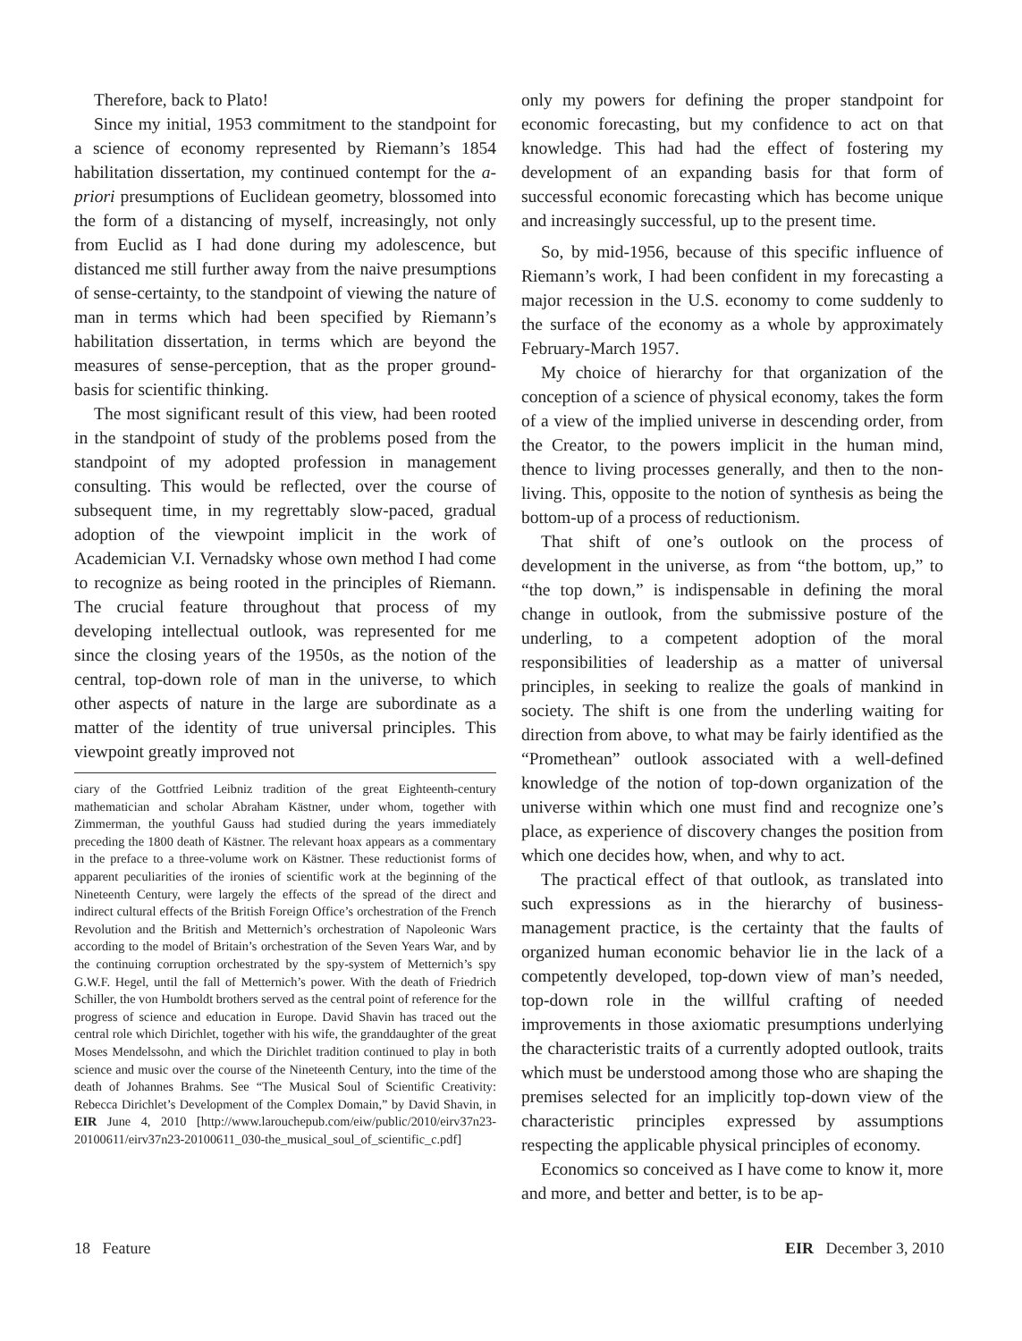Therefore, back to Plato!
Since my initial, 1953 commitment to the standpoint for a science of economy represented by Riemann’s 1854 habilitation dissertation, my continued contempt for the a-priori presumptions of Euclidean geometry, blossomed into the form of a distancing of myself, increasingly, not only from Euclid as I had done during my adolescence, but distanced me still further away from the naive presumptions of sense-certainty, to the standpoint of viewing the nature of man in terms which had been specified by Riemann’s habilitation dissertation, in terms which are beyond the measures of sense-perception, that as the proper ground-basis for scientific thinking.
The most significant result of this view, had been rooted in the standpoint of study of the problems posed from the standpoint of my adopted profession in management consulting. This would be reflected, over the course of subsequent time, in my regrettably slow-paced, gradual adoption of the viewpoint implicit in the work of Academician V.I. Vernadsky whose own method I had come to recognize as being rooted in the principles of Riemann. The crucial feature throughout that process of my developing intellectual outlook, was represented for me since the closing years of the 1950s, as the notion of the central, top-down role of man in the universe, to which other aspects of nature in the large are subordinate as a matter of the identity of true universal principles. This viewpoint greatly improved not
ciary of the Gottfried Leibniz tradition of the great Eighteenth-century mathematician and scholar Abraham Kästner, under whom, together with Zimmerman, the youthful Gauss had studied during the years immediately preceding the 1800 death of Kästner. The relevant hoax appears as a commentary in the preface to a three-volume work on Kästner. These reductionist forms of apparent peculiarities of the ironies of scientific work at the beginning of the Nineteenth Century, were largely the effects of the spread of the direct and indirect cultural effects of the British Foreign Office’s orchestration of the French Revolution and the British and Metternich’s orchestration of Napoleonic Wars according to the model of Britain’s orchestration of the Seven Years War, and by the continuing corruption orchestrated by the spy-system of Metternich’s spy G.W.F. Hegel, until the fall of Metternich’s power. With the death of Friedrich Schiller, the von Humboldt brothers served as the central point of reference for the progress of science and education in Europe. David Shavin has traced out the central role which Dirichlet, together with his wife, the granddaughter of the great Moses Mendelssohn, and which the Dirichlet tradition continued to play in both science and music over the course of the Nineteenth Century, into the time of the death of Johannes Brahms. See “The Musical Soul of Scientific Creativity: Rebecca Dirichlet’s Development of the Complex Domain,” by David Shavin, in EIR June 4, 2010 [http://www.larouchepub.com/eiw/public/2010/eirv37n23-20100611/eirv37n23-20100611_030-the_musical_soul_of_scientific_c.pdf]
only my powers for defining the proper standpoint for economic forecasting, but my confidence to act on that knowledge. This had had the effect of fostering my development of an expanding basis for that form of successful economic forecasting which has become unique and increasingly successful, up to the present time.
So, by mid-1956, because of this specific influence of Riemann’s work, I had been confident in my forecasting a major recession in the U.S. economy to come suddenly to the surface of the economy as a whole by approximately February-March 1957.
My choice of hierarchy for that organization of the conception of a science of physical economy, takes the form of a view of the implied universe in descending order, from the Creator, to the powers implicit in the human mind, thence to living processes generally, and then to the non-living. This, opposite to the notion of synthesis as being the bottom-up of a process of reductionism.
That shift of one’s outlook on the process of development in the universe, as from “the bottom, up,” to “the top down,” is indispensable in defining the moral change in outlook, from the submissive posture of the underling, to a competent adoption of the moral responsibilities of leadership as a matter of universal principles, in seeking to realize the goals of mankind in society. The shift is one from the underling waiting for direction from above, to what may be fairly identified as the “Promethean” outlook associated with a well-defined knowledge of the notion of top-down organization of the universe within which one must find and recognize one’s place, as experience of discovery changes the position from which one decides how, when, and why to act.
The practical effect of that outlook, as translated into such expressions as in the hierarchy of business-management practice, is the certainty that the faults of organized human economic behavior lie in the lack of a competently developed, top-down view of man’s needed, top-down role in the willful crafting of needed improvements in those axiomatic presumptions underlying the characteristic traits of a currently adopted outlook, traits which must be understood among those who are shaping the premises selected for an implicitly top-down view of the characteristic principles expressed by assumptions respecting the applicable physical principles of economy.
Economics so conceived as I have come to know it, more and more, and better and better, is to be ap-
18 Feature EIR December 3, 2010